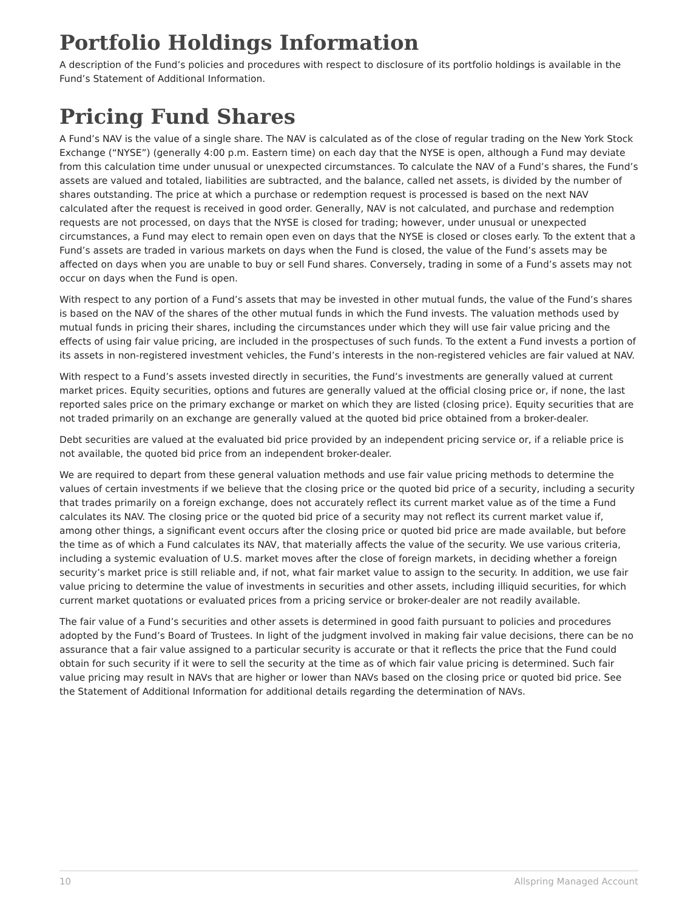Portfolio Holdings Information
A description of the Fund’s policies and procedures with respect to disclosure of its portfolio holdings is available in the Fund’s Statement of Additional Information.
Pricing Fund Shares
A Fund’s NAV is the value of a single share. The NAV is calculated as of the close of regular trading on the New York Stock Exchange (“NYSE”) (generally 4:00 p.m. Eastern time) on each day that the NYSE is open, although a Fund may deviate from this calculation time under unusual or unexpected circumstances. To calculate the NAV of a Fund’s shares, the Fund’s assets are valued and totaled, liabilities are subtracted, and the balance, called net assets, is divided by the number of shares outstanding. The price at which a purchase or redemption request is processed is based on the next NAV calculated after the request is received in good order. Generally, NAV is not calculated, and purchase and redemption requests are not processed, on days that the NYSE is closed for trading; however, under unusual or unexpected circumstances, a Fund may elect to remain open even on days that the NYSE is closed or closes early. To the extent that a Fund’s assets are traded in various markets on days when the Fund is closed, the value of the Fund’s assets may be affected on days when you are unable to buy or sell Fund shares. Conversely, trading in some of a Fund’s assets may not occur on days when the Fund is open.
With respect to any portion of a Fund’s assets that may be invested in other mutual funds, the value of the Fund’s shares is based on the NAV of the shares of the other mutual funds in which the Fund invests. The valuation methods used by mutual funds in pricing their shares, including the circumstances under which they will use fair value pricing and the effects of using fair value pricing, are included in the prospectuses of such funds. To the extent a Fund invests a portion of its assets in non-registered investment vehicles, the Fund’s interests in the non-registered vehicles are fair valued at NAV.
With respect to a Fund’s assets invested directly in securities, the Fund’s investments are generally valued at current market prices. Equity securities, options and futures are generally valued at the official closing price or, if none, the last reported sales price on the primary exchange or market on which they are listed (closing price). Equity securities that are not traded primarily on an exchange are generally valued at the quoted bid price obtained from a broker-dealer.
Debt securities are valued at the evaluated bid price provided by an independent pricing service or, if a reliable price is not available, the quoted bid price from an independent broker-dealer.
We are required to depart from these general valuation methods and use fair value pricing methods to determine the values of certain investments if we believe that the closing price or the quoted bid price of a security, including a security that trades primarily on a foreign exchange, does not accurately reflect its current market value as of the time a Fund calculates its NAV. The closing price or the quoted bid price of a security may not reflect its current market value if, among other things, a significant event occurs after the closing price or quoted bid price are made available, but before the time as of which a Fund calculates its NAV, that materially affects the value of the security. We use various criteria, including a systemic evaluation of U.S. market moves after the close of foreign markets, in deciding whether a foreign security’s market price is still reliable and, if not, what fair market value to assign to the security. In addition, we use fair value pricing to determine the value of investments in securities and other assets, including illiquid securities, for which current market quotations or evaluated prices from a pricing service or broker-dealer are not readily available.
The fair value of a Fund’s securities and other assets is determined in good faith pursuant to policies and procedures adopted by the Fund’s Board of Trustees. In light of the judgment involved in making fair value decisions, there can be no assurance that a fair value assigned to a particular security is accurate or that it reflects the price that the Fund could obtain for such security if it were to sell the security at the time as of which fair value pricing is determined. Such fair value pricing may result in NAVs that are higher or lower than NAVs based on the closing price or quoted bid price. See the Statement of Additional Information for additional details regarding the determination of NAVs.
10 Allspring Managed Account